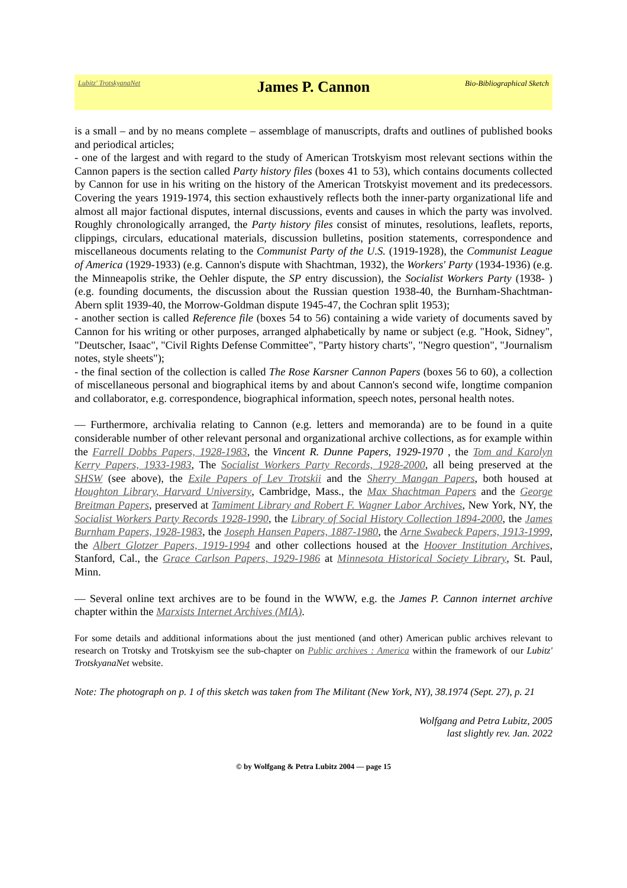Lubitz' TrotskyanaNet
James P. Cannon
Bio-Bibliographical Sketch
is a small – and by no means complete – assemblage of manuscripts, drafts and outlines of published books and periodical articles;
- one of the largest and with regard to the study of American Trotskyism most relevant sections within the Cannon papers is the section called Party history files (boxes 41 to 53), which contains documents collected by Cannon for use in his writing on the history of the American Trotskyist movement and its predecessors. Covering the years 1919-1974, this section exhaustively reflects both the inner-party organizational life and almost all major factional disputes, internal discussions, events and causes in which the party was involved. Roughly chronologically arranged, the Party history files consist of minutes, resolutions, leaflets, reports, clippings, circulars, educational materials, discussion bulletins, position statements, correspondence and miscellaneous documents relating to the Communist Party of the U.S. (1919-1928), the Communist League of America (1929-1933) (e.g. Cannon's dispute with Shachtman, 1932), the Workers' Party (1934-1936) (e.g. the Minneapolis strike, the Oehler dispute, the SP entry discussion), the Socialist Workers Party (1938- ) (e.g. founding documents, the discussion about the Russian question 1938-40, the Burnham-Shachtman-Abern split 1939-40, the Morrow-Goldman dispute 1945-47, the Cochran split 1953);
- another section is called Reference file (boxes 54 to 56) containing a wide variety of documents saved by Cannon for his writing or other purposes, arranged alphabetically by name or subject (e.g. "Hook, Sidney", "Deutscher, Isaac", "Civil Rights Defense Committee", "Party history charts", "Negro question", "Journalism notes, style sheets");
- the final section of the collection is called The Rose Karsner Cannon Papers (boxes 56 to 60), a collection of miscellaneous personal and biographical items by and about Cannon's second wife, longtime companion and collaborator, e.g. correspondence, biographical information, speech notes, personal health notes.
— Furthermore, archivalia relating to Cannon (e.g. letters and memoranda) are to be found in a quite considerable number of other relevant personal and organizational archive collections, as for example within the Farrell Dobbs Papers, 1928-1983, the Vincent R. Dunne Papers, 1929-1970 , the Tom and Karolyn Kerry Papers, 1933-1983, The Socialist Workers Party Records, 1928-2000, all being preserved at the SHSW (see above), the Exile Papers of Lev Trotskii and the Sherry Mangan Papers, both housed at Houghton Library, Harvard University, Cambridge, Mass., the Max Shachtman Papers and the George Breitman Papers, preserved at Tamiment Library and Robert F. Wagner Labor Archives, New York, NY, the Socialist Workers Party Records 1928-1990, the Library of Social History Collection 1894-2000, the James Burnham Papers, 1928-1983, the Joseph Hansen Papers, 1887-1980, the Arne Swabeck Papers, 1913-1999, the Albert Glotzer Papers, 1919-1994 and other collections housed at the Hoover Institution Archives, Stanford, Cal., the Grace Carlson Papers, 1929-1986 at Minnesota Historical Society Library, St. Paul, Minn.
— Several online text archives are to be found in the WWW, e.g. the James P. Cannon internet archive chapter within the Marxists Internet Archives (MIA).
For some details and additional informations about the just mentioned (and other) American public archives relevant to research on Trotsky and Trotskyism see the sub-chapter on Public archives : America within the framework of our Lubitz' TrotskyanaNet website.
Note: The photograph on p. 1 of this sketch was taken from The Militant (New York, NY), 38.1974 (Sept. 27), p. 21
Wolfgang and Petra Lubitz, 2005
last slightly rev. Jan. 2022
© by Wolfgang & Petra Lubitz 2004 — page 15